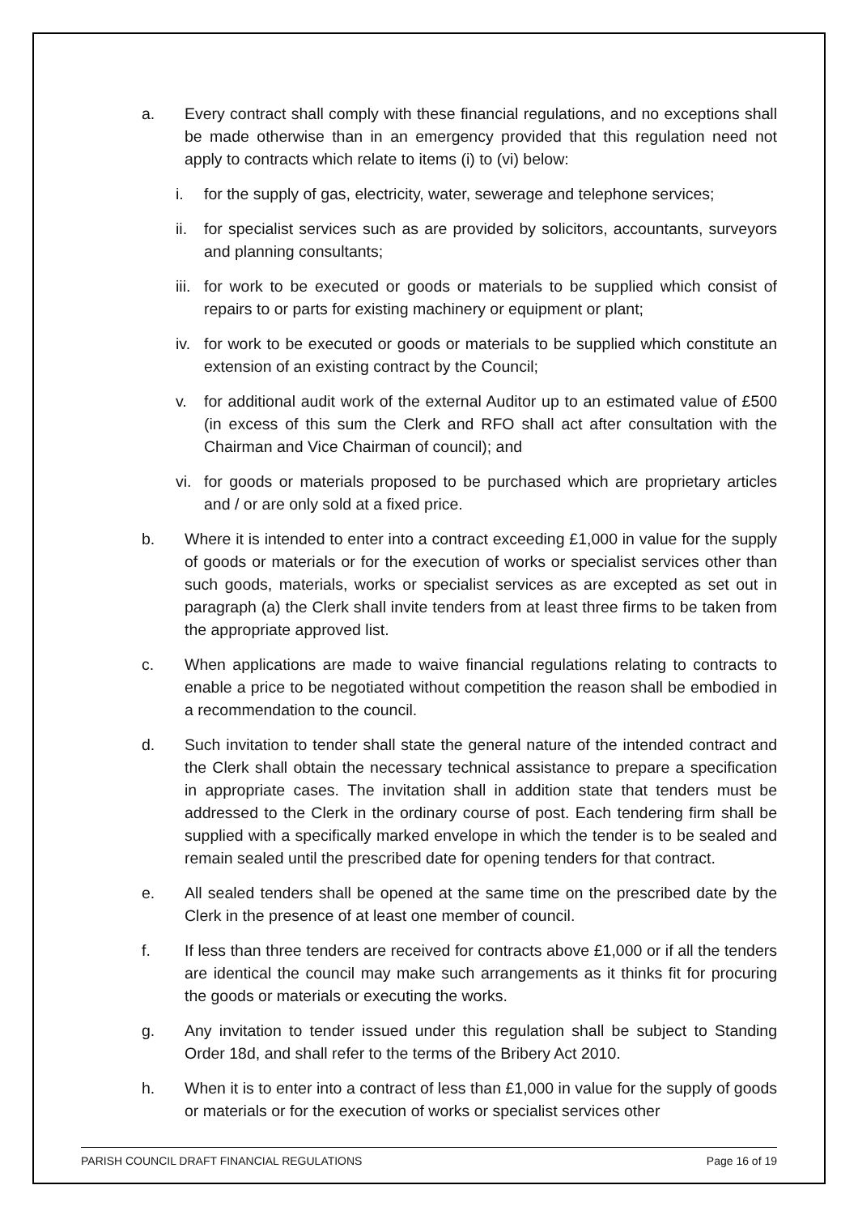a. Every contract shall comply with these financial regulations, and no exceptions shall be made otherwise than in an emergency provided that this regulation need not apply to contracts which relate to items (i) to (vi) below:
i. for the supply of gas, electricity, water, sewerage and telephone services;
ii. for specialist services such as are provided by solicitors, accountants, surveyors and planning consultants;
iii. for work to be executed or goods or materials to be supplied which consist of repairs to or parts for existing machinery or equipment or plant;
iv. for work to be executed or goods or materials to be supplied which constitute an extension of an existing contract by the Council;
v. for additional audit work of the external Auditor up to an estimated value of £500 (in excess of this sum the Clerk and RFO shall act after consultation with the Chairman and Vice Chairman of council); and
vi. for goods or materials proposed to be purchased which are proprietary articles and / or are only sold at a fixed price.
b. Where it is intended to enter into a contract exceeding £1,000 in value for the supply of goods or materials or for the execution of works or specialist services other than such goods, materials, works or specialist services as are excepted as set out in paragraph (a) the Clerk shall invite tenders from at least three firms to be taken from the appropriate approved list.
c. When applications are made to waive financial regulations relating to contracts to enable a price to be negotiated without competition the reason shall be embodied in a recommendation to the council.
d. Such invitation to tender shall state the general nature of the intended contract and the Clerk shall obtain the necessary technical assistance to prepare a specification in appropriate cases. The invitation shall in addition state that tenders must be addressed to the Clerk in the ordinary course of post. Each tendering firm shall be supplied with a specifically marked envelope in which the tender is to be sealed and remain sealed until the prescribed date for opening tenders for that contract.
e. All sealed tenders shall be opened at the same time on the prescribed date by the Clerk in the presence of at least one member of council.
f. If less than three tenders are received for contracts above £1,000 or if all the tenders are identical the council may make such arrangements as it thinks fit for procuring the goods or materials or executing the works.
g. Any invitation to tender issued under this regulation shall be subject to Standing Order 18d, and shall refer to the terms of the Bribery Act 2010.
h. When it is to enter into a contract of less than £1,000 in value for the supply of goods or materials or for the execution of works or specialist services other
PARISH COUNCIL DRAFT FINANCIAL REGULATIONS Page 16 of 19